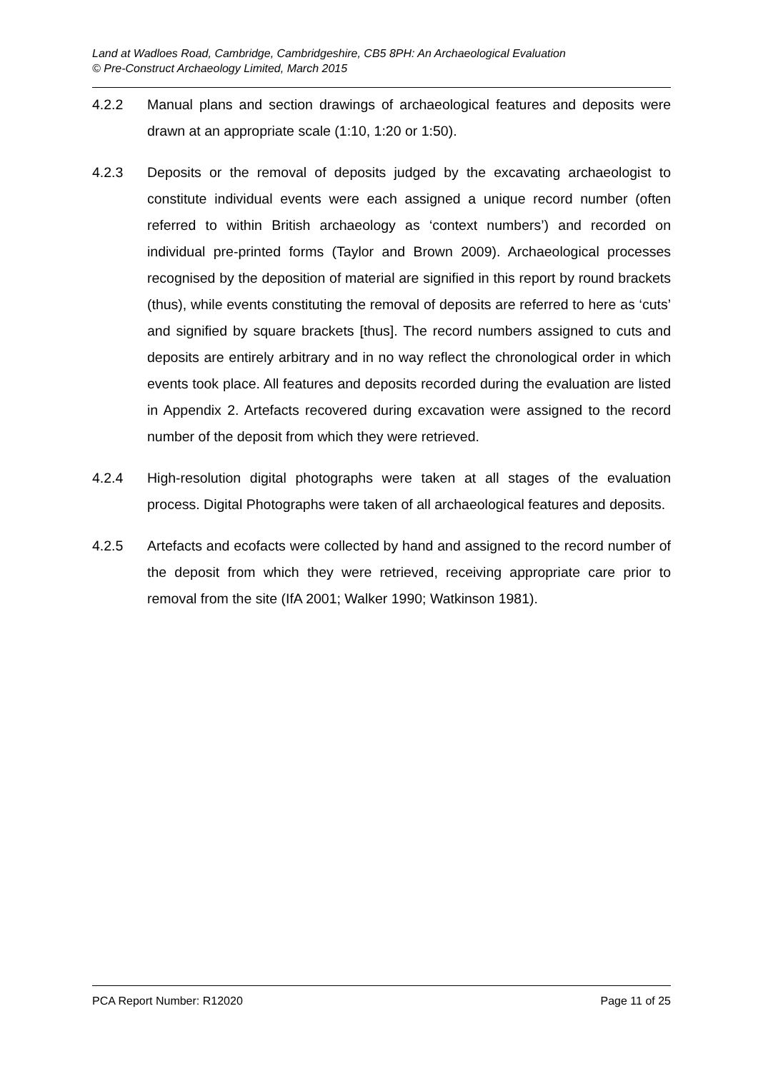Land at Wadloes Road, Cambridge, Cambridgeshire, CB5 8PH: An Archaeological Evaluation
© Pre-Construct Archaeology Limited, March 2015
4.2.2 Manual plans and section drawings of archaeological features and deposits were drawn at an appropriate scale (1:10, 1:20 or 1:50).
4.2.3 Deposits or the removal of deposits judged by the excavating archaeologist to constitute individual events were each assigned a unique record number (often referred to within British archaeology as ‘context numbers’) and recorded on individual pre-printed forms (Taylor and Brown 2009). Archaeological processes recognised by the deposition of material are signified in this report by round brackets (thus), while events constituting the removal of deposits are referred to here as ‘cuts’ and signified by square brackets [thus]. The record numbers assigned to cuts and deposits are entirely arbitrary and in no way reflect the chronological order in which events took place. All features and deposits recorded during the evaluation are listed in Appendix 2. Artefacts recovered during excavation were assigned to the record number of the deposit from which they were retrieved.
4.2.4 High-resolution digital photographs were taken at all stages of the evaluation process. Digital Photographs were taken of all archaeological features and deposits.
4.2.5 Artefacts and ecofacts were collected by hand and assigned to the record number of the deposit from which they were retrieved, receiving appropriate care prior to removal from the site (IfA 2001; Walker 1990; Watkinson 1981).
PCA Report Number: R12020 Page 11 of 25